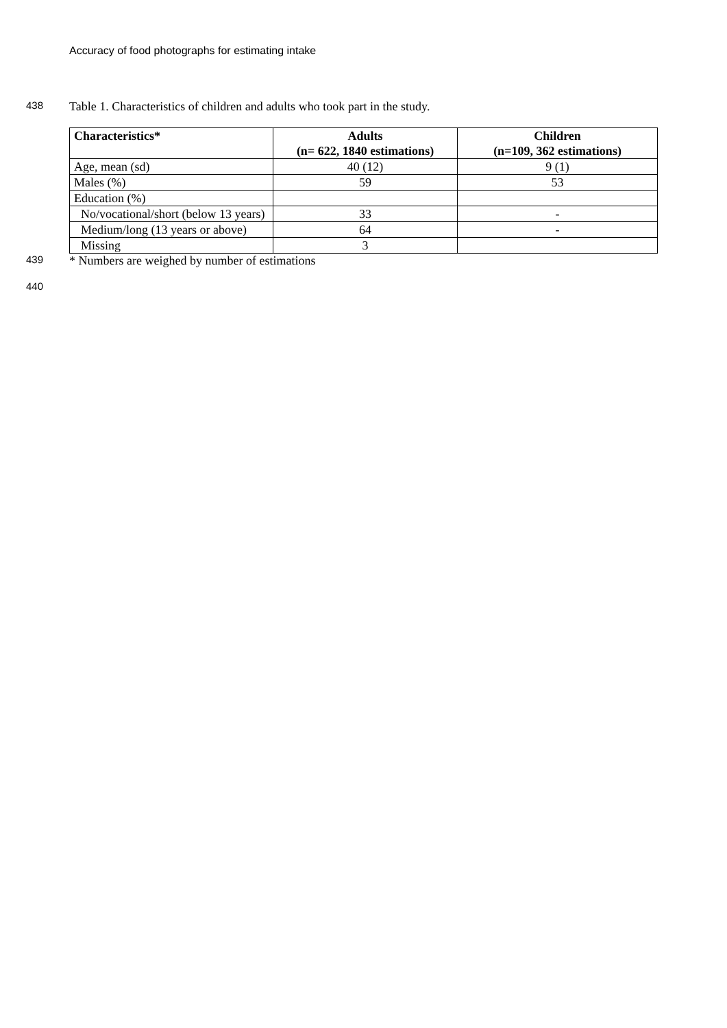Accuracy of food photographs for estimating intake
438
Table 1. Characteristics of children and adults who took part in the study.
| Characteristics* | Adults (n= 622, 1840 estimations) | Children (n=109, 362 estimations) |
| --- | --- | --- |
| Age, mean (sd) | 40 (12) | 9 (1) |
| Males (%) | 59 | 53 |
| Education (%) | | |
| No/vocational/short (below 13 years) | 33 | - |
| Medium/long (13 years or above) | 64 | - |
| Missing | 3 | |
439
* Numbers are weighed by number of estimations
440